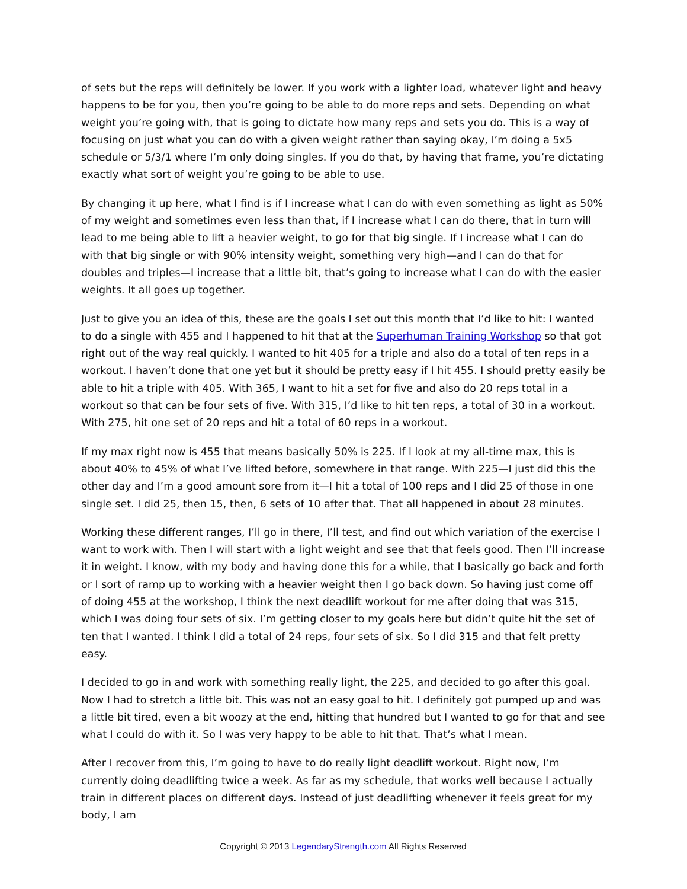of sets but the reps will definitely be lower. If you work with a lighter load, whatever light and heavy happens to be for you, then you’re going to be able to do more reps and sets. Depending on what weight you’re going with, that is going to dictate how many reps and sets you do. This is a way of focusing on just what you can do with a given weight rather than saying okay, I’m doing a 5x5 schedule or 5/3/1 where I’m only doing singles. If you do that, by having that frame, you’re dictating exactly what sort of weight you’re going to be able to use.
By changing it up here, what I find is if I increase what I can do with even something as light as 50% of my weight and sometimes even less than that, if I increase what I can do there, that in turn will lead to me being able to lift a heavier weight, to go for that big single. If I increase what I can do with that big single or with 90% intensity weight, something very high—and I can do that for doubles and triples—I increase that a little bit, that’s going to increase what I can do with the easier weights. It all goes up together.
Just to give you an idea of this, these are the goals I set out this month that I’d like to hit: I wanted to do a single with 455 and I happened to hit that at the Superhuman Training Workshop so that got right out of the way real quickly. I wanted to hit 405 for a triple and also do a total of ten reps in a workout. I haven’t done that one yet but it should be pretty easy if I hit 455. I should pretty easily be able to hit a triple with 405. With 365, I want to hit a set for five and also do 20 reps total in a workout so that can be four sets of five. With 315, I’d like to hit ten reps, a total of 30 in a workout. With 275, hit one set of 20 reps and hit a total of 60 reps in a workout.
If my max right now is 455 that means basically 50% is 225. If l look at my all-time max, this is about 40% to 45% of what I’ve lifted before, somewhere in that range. With 225—I just did this the other day and I’m a good amount sore from it—I hit a total of 100 reps and I did 25 of those in one single set. I did 25, then 15, then, 6 sets of 10 after that. That all happened in about 28 minutes.
Working these different ranges, I’ll go in there, I’ll test, and find out which variation of the exercise I want to work with. Then I will start with a light weight and see that that feels good. Then I’ll increase it in weight. I know, with my body and having done this for a while, that I basically go back and forth or I sort of ramp up to working with a heavier weight then I go back down. So having just come off of doing 455 at the workshop, I think the next deadlift workout for me after doing that was 315, which I was doing four sets of six. I’m getting closer to my goals here but didn’t quite hit the set of ten that I wanted. I think I did a total of 24 reps, four sets of six. So I did 315 and that felt pretty easy.
I decided to go in and work with something really light, the 225, and decided to go after this goal. Now I had to stretch a little bit. This was not an easy goal to hit. I definitely got pumped up and was a little bit tired, even a bit woozy at the end, hitting that hundred but I wanted to go for that and see what I could do with it. So I was very happy to be able to hit that. That’s what I mean.
After I recover from this, I’m going to have to do really light deadlift workout. Right now, I’m currently doing deadlifting twice a week. As far as my schedule, that works well because I actually train in different places on different days. Instead of just deadlifting whenever it feels great for my body, I am
Copyright © 2013 LegendaryStrength.com All Rights Reserved